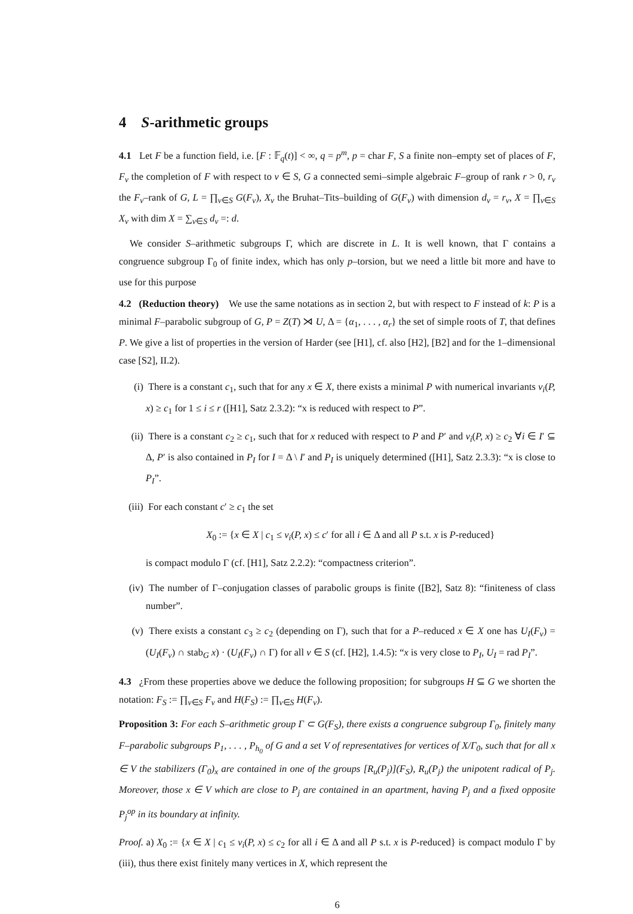4 S-arithmetic groups
4.1 Let F be a function field, i.e. [F : 𝔽<sub>q</sub>(t)] < ∞, q = p<sup>m</sup>, p = char F, S a finite non–empty set of places of F, F<sub>v</sub> the completion of F with respect to v ∈ S, G a connected semi–simple algebraic F–group of rank r > 0, r<sub>v</sub> the F<sub>v</sub>–rank of G, L = ∏<sub>v∈S</sub> G(F<sub>v</sub>), X<sub>v</sub> the Bruhat–Tits–building of G(F<sub>v</sub>) with dimension d<sub>v</sub> = r<sub>v</sub>, X = ∏<sub>v∈S</sub> X<sub>v</sub> with dim X = ∑<sub>v∈S</sub> d<sub>v</sub> =: d.
We consider S–arithmetic subgroups Γ, which are discrete in L. It is well known, that Γ contains a congruence subgroup Γ<sub>0</sub> of finite index, which has only p–torsion, but we need a little bit more and have to use for this purpose
4.2 (Reduction theory) We use the same notations as in section 2, but with respect to F instead of k: P is a minimal F–parabolic subgroup of G, P = Z(T) ⋊ U, Δ = {α<sub>1</sub>, . . . , α<sub>r</sub>} the set of simple roots of T, that defines P. We give a list of properties in the version of Harder (see [H1], cf. also [H2], [B2] and for the 1–dimensional case [S2], II.2).
(i) There is a constant c<sub>1</sub>, such that for any x ∈ X, there exists a minimal P with numerical invariants ν<sub>i</sub>(P, x) ≥ c<sub>1</sub> for 1 ≤ i ≤ r ([H1], Satz 2.3.2): “x is reduced with respect to P”.
(ii) There is a constant c<sub>2</sub> ≥ c<sub>1</sub>, such that for x reduced with respect to P and P′ and ν<sub>i</sub>(P, x) ≥ c<sub>2</sub> ∀i ∈ I′ ⊆ Δ, P′ is also contained in P<sub>I</sub> for I = Δ \ I′ and P<sub>I</sub> is uniquely determined ([H1], Satz 2.3.3): “x is close to P<sub>I</sub>”.
(iii) For each constant c′ ≥ c<sub>1</sub> the set
X<sub>0</sub> := {x ∈ X | c<sub>1</sub> ≤ ν<sub>i</sub>(P, x) ≤ c′ for all i ∈ Δ and all P s.t. x is P-reduced}
is compact modulo Γ (cf. [H1], Satz 2.2.2): “compactness criterion”.
(iv) The number of Γ–conjugation classes of parabolic groups is finite ([B2], Satz 8): “finiteness of class number”.
(v) There exists a constant c<sub>3</sub> ≥ c<sub>2</sub> (depending on Γ), such that for a P–reduced x ∈ X one has U<sub>I</sub>(F<sub>v</sub>) = (U<sub>I</sub>(F<sub>v</sub>) ∩ stab<sub>G</sub> x) · (U<sub>I</sub>(F<sub>v</sub>) ∩ Γ) for all v ∈ S (cf. [H2], 1.4.5): “x is very close to P<sub>I</sub>, U<sub>I</sub> = rad P<sub>I</sub>”.
4.3 ¿From these properties above we deduce the following proposition; for subgroups H ⊆ G we shorten the notation: F<sub>S</sub> := ∏<sub>v∈S</sub> F<sub>v</sub> and H(F<sub>S</sub>) := ∏<sub>v∈S</sub> H(F<sub>v</sub>).
Proposition 3: For each S–arithmetic group Γ ⊂ G(F<sub>S</sub>), there exists a congruence subgroup Γ<sub>0</sub>, finitely many F–parabolic subgroups P<sub>1</sub>, . . . , P<sub>h<sub>0</sub></sub> of G and a set V of representatives for vertices of X/Γ<sub>0</sub>, such that for all x ∈ V the stabilizers (Γ<sub>0</sub>)<sub>x</sub> are contained in one of the groups [R<sub>u</sub>(P<sub>j</sub>)](F<sub>S</sub>), R<sub>u</sub>(P<sub>j</sub>) the unipotent radical of P<sub>j</sub>. Moreover, those x ∈ V which are close to P<sub>j</sub> are contained in an apartment, having P<sub>j</sub> and a fixed opposite P<sub>j</sub><sup>op</sup> in its boundary at infinity.
Proof. a) X<sub>0</sub> := {x ∈ X | c<sub>1</sub> ≤ ν<sub>i</sub>(P, x) ≤ c<sub>2</sub> for all i ∈ Δ and all P s.t. x is P-reduced} is compact modulo Γ by (iii), thus there exist finitely many vertices in X, which represent the
6